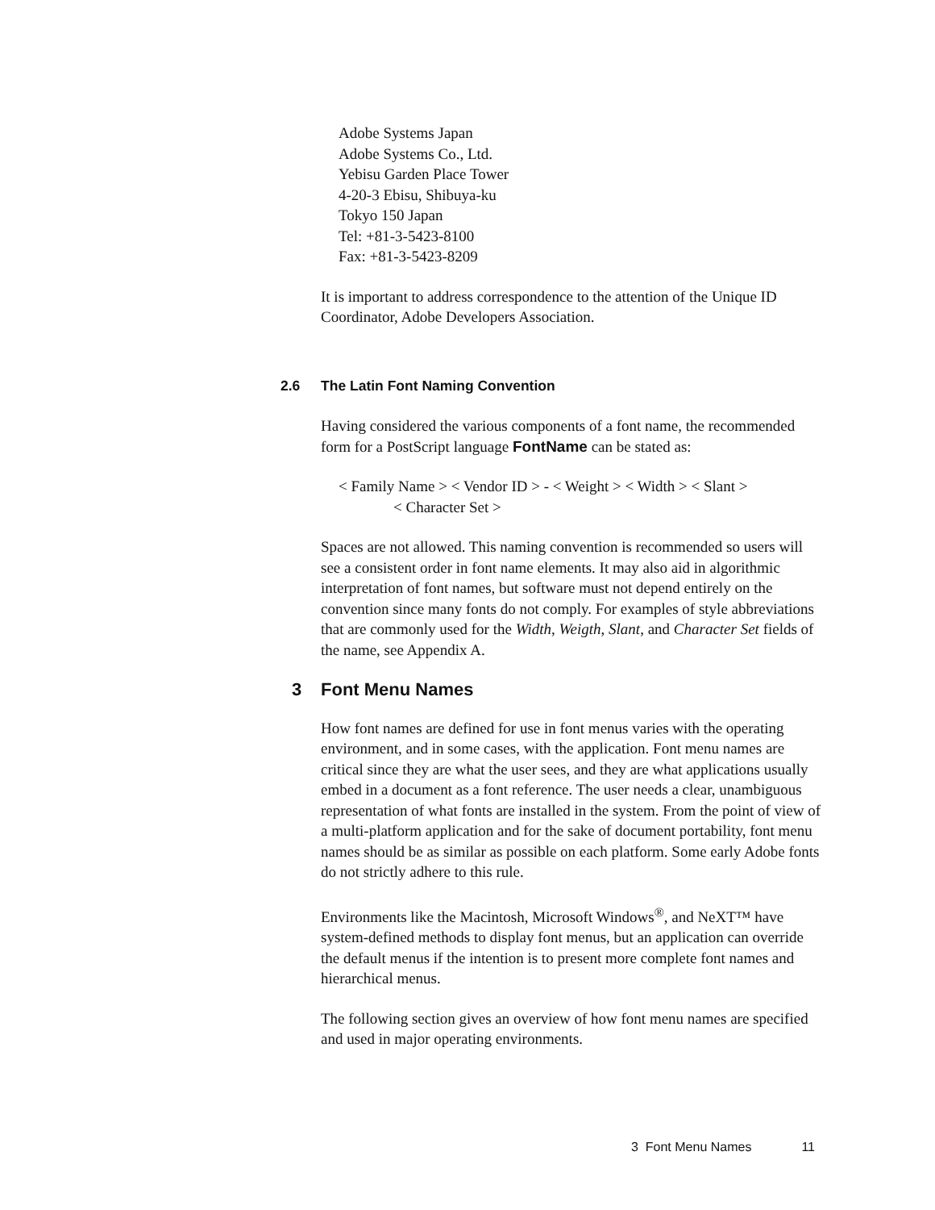Adobe Systems Japan
Adobe Systems Co., Ltd.
Yebisu Garden Place Tower
4-20-3 Ebisu, Shibuya-ku
Tokyo 150 Japan
Tel: +81-3-5423-8100
Fax: +81-3-5423-8209
It is important to address correspondence to the attention of the Unique ID Coordinator, Adobe Developers Association.
2.6 The Latin Font Naming Convention
Having considered the various components of a font name, the recommended form for a PostScript language FontName can be stated as:
< Family Name > < Vendor ID > - < Weight > < Width > < Slant >
< Character Set >
Spaces are not allowed. This naming convention is recommended so users will see a consistent order in font name elements. It may also aid in algorithmic interpretation of font names, but software must not depend entirely on the convention since many fonts do not comply. For examples of style abbreviations that are commonly used for the Width, Weigth, Slant, and Character Set fields of the name, see Appendix A.
3 Font Menu Names
How font names are defined for use in font menus varies with the operating environment, and in some cases, with the application. Font menu names are critical since they are what the user sees, and they are what applications usually embed in a document as a font reference. The user needs a clear, unambiguous representation of what fonts are installed in the system. From the point of view of a multi-platform application and for the sake of document portability, font menu names should be as similar as possible on each platform. Some early Adobe fonts do not strictly adhere to this rule.
Environments like the Macintosh, Microsoft Windows<sup>®</sup>, and NeXT™ have system-defined methods to display font menus, but an application can override the default menus if the intention is to present more complete font names and hierarchical menus.
The following section gives an overview of how font menu names are specified and used in major operating environments.
3 Font Menu Names 11